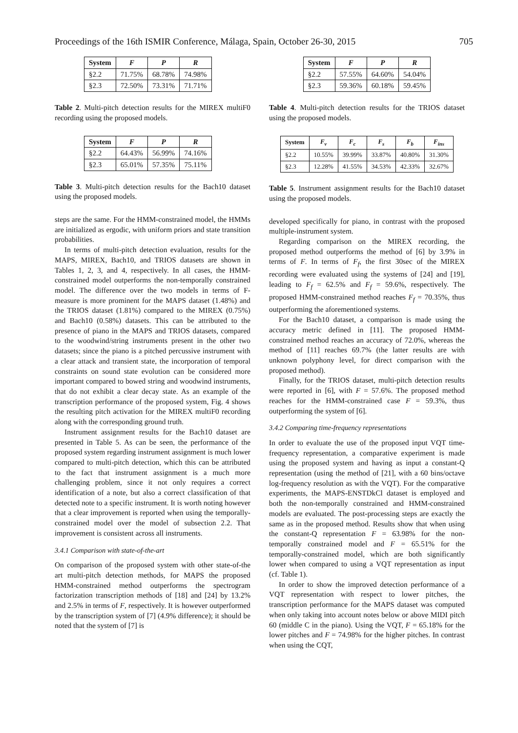Proceedings of the 16th ISMIR Conference, Málaga, Spain, October 26-30, 2015 705
| System | F | P | R |
| --- | --- | --- | --- |
| §2.2 | 71.75% | 68.78% | 74.98% |
| §2.3 | 72.50% | 73.31% | 71.71% |
Table 2. Multi-pitch detection results for the MIREX multiF0 recording using the proposed models.
| System | F | P | R |
| --- | --- | --- | --- |
| §2.2 | 64.43% | 56.99% | 74.16% |
| §2.3 | 65.01% | 57.35% | 75.11% |
Table 3. Multi-pitch detection results for the Bach10 dataset using the proposed models.
steps are the same. For the HMM-constrained model, the HMMs are initialized as ergodic, with uniform priors and state transition probabilities.
In terms of multi-pitch detection evaluation, results for the MAPS, MIREX, Bach10, and TRIOS datasets are shown in Tables 1, 2, 3, and 4, respectively. In all cases, the HMM-constrained model outperforms the non-temporally constrained model. The difference over the two models in terms of F-measure is more prominent for the MAPS dataset (1.48%) and the TRIOS dataset (1.81%) compared to the MIREX (0.75%) and Bach10 (0.58%) datasets. This can be attributed to the presence of piano in the MAPS and TRIOS datasets, compared to the woodwind/string instruments present in the other two datasets; since the piano is a pitched percussive instrument with a clear attack and transient state, the incorporation of temporal constraints on sound state evolution can be considered more important compared to bowed string and woodwind instruments, that do not exhibit a clear decay state. As an example of the transcription performance of the proposed system, Fig. 4 shows the resulting pitch activation for the MIREX multiF0 recording along with the corresponding ground truth.
Instrument assignment results for the Bach10 dataset are presented in Table 5. As can be seen, the performance of the proposed system regarding instrument assignment is much lower compared to multi-pitch detection, which this can be attributed to the fact that instrument assignment is a much more challenging problem, since it not only requires a correct identification of a note, but also a correct classification of that detected note to a specific instrument. It is worth noting however that a clear improvement is reported when using the temporally-constrained model over the model of subsection 2.2. That improvement is consistent across all instruments.
3.4.1 Comparison with state-of-the-art
On comparison of the proposed system with other state-of-the art multi-pitch detection methods, for MAPS the proposed HMM-constrained method outperforms the spectrogram factorization transcription methods of [18] and [24] by 13.2% and 2.5% in terms of F, respectively. It is however outperformed by the transcription system of [7] (4.9% difference); it should be noted that the system of [7] is
| System | F | P | R |
| --- | --- | --- | --- |
| §2.2 | 57.55% | 64.60% | 54.04% |
| §2.3 | 59.36% | 60.18% | 59.45% |
Table 4. Multi-pitch detection results for the TRIOS dataset using the proposed models.
| System | F<sub>v</sub> | F<sub>c</sub> | F<sub>s</sub> | F<sub>b</sub> | F<sub>ins</sub> |
| --- | --- | --- | --- | --- | --- |
| §2.2 | 10.55% | 39.99% | 33.87% | 40.80% | 31.30% |
| §2.3 | 12.28% | 41.55% | 34.53% | 42.33% | 32.67% |
Table 5. Instrument assignment results for the Bach10 dataset using the proposed models.
developed specifically for piano, in contrast with the proposed multiple-instrument system.
Regarding comparison on the MIREX recording, the proposed method outperforms the method of [6] by 3.9% in terms of F. In terms of F<sub>f</sub>, the first 30sec of the MIREX recording were evaluated using the systems of [24] and [19], leading to F<sub>f</sub> = 62.5% and F<sub>f</sub> = 59.6%, respectively. The proposed HMM-constrained method reaches F<sub>f</sub> = 70.35%, thus outperforming the aforementioned systems.
For the Bach10 dataset, a comparison is made using the accuracy metric defined in [11]. The proposed HMM-constrained method reaches an accuracy of 72.0%, whereas the method of [11] reaches 69.7% (the latter results are with unknown polyphony level, for direct comparison with the proposed method).
Finally, for the TRIOS dataset, multi-pitch detection results were reported in [6], with F = 57.6%. The proposed method reaches for the HMM-constrained case F = 59.3%, thus outperforming the system of [6].
3.4.2 Comparing time-frequency representations
In order to evaluate the use of the proposed input VQT time-frequency representation, a comparative experiment is made using the proposed system and having as input a constant-Q representation (using the method of [21], with a 60 bins/octave log-frequency resolution as with the VQT). For the comparative experiments, the MAPS-ENSTDkCl dataset is employed and both the non-temporally constrained and HMM-constrained models are evaluated. The post-processing steps are exactly the same as in the proposed method. Results show that when using the constant-Q representation F = 63.98% for the non-temporally constrained model and F = 65.51% for the temporally-constrained model, which are both significantly lower when compared to using a VQT representation as input (cf. Table 1).
In order to show the improved detection performance of a VQT representation with respect to lower pitches, the transcription performance for the MAPS dataset was computed when only taking into account notes below or above MIDI pitch 60 (middle C in the piano). Using the VQT, F = 65.18% for the lower pitches and F = 74.98% for the higher pitches. In contrast when using the CQT,